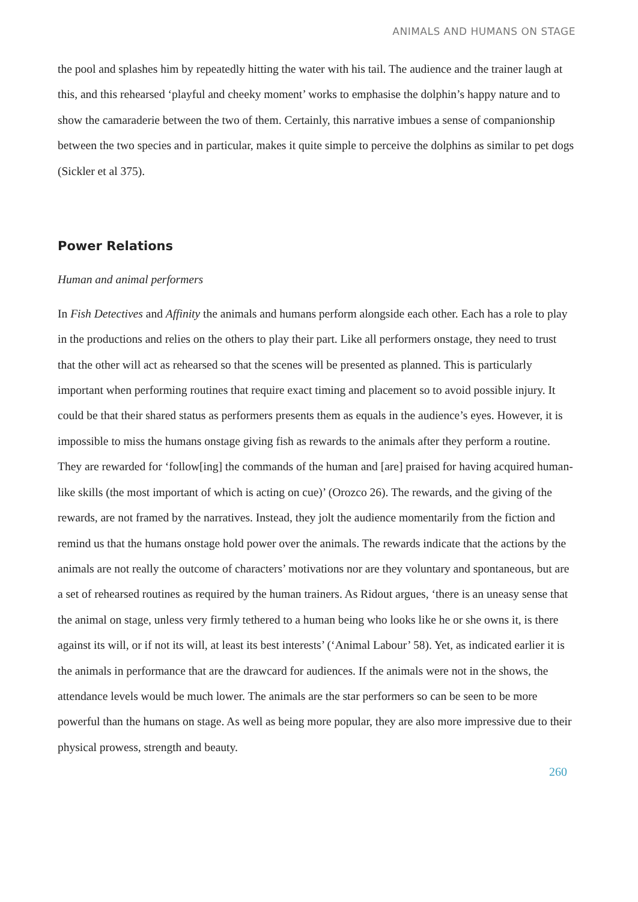ANIMALS AND HUMANS ON STAGE
the pool and splashes him by repeatedly hitting the water with his tail. The audience and the trainer laugh at this, and this rehearsed ‘playful and cheeky moment’ works to emphasise the dolphin’s happy nature and to show the camaraderie between the two of them. Certainly, this narrative imbues a sense of companionship between the two species and in particular, makes it quite simple to perceive the dolphins as similar to pet dogs (Sickler et al 375).
Power Relations
Human and animal performers
In Fish Detectives and Affinity the animals and humans perform alongside each other. Each has a role to play in the productions and relies on the others to play their part. Like all performers onstage, they need to trust that the other will act as rehearsed so that the scenes will be presented as planned. This is particularly important when performing routines that require exact timing and placement so to avoid possible injury. It could be that their shared status as performers presents them as equals in the audience’s eyes. However, it is impossible to miss the humans onstage giving fish as rewards to the animals after they perform a routine. They are rewarded for ‘follow[ing] the commands of the human and [are] praised for having acquired human-like skills (the most important of which is acting on cue)’ (Orozco 26). The rewards, and the giving of the rewards, are not framed by the narratives. Instead, they jolt the audience momentarily from the fiction and remind us that the humans onstage hold power over the animals. The rewards indicate that the actions by the animals are not really the outcome of characters’ motivations nor are they voluntary and spontaneous, but are a set of rehearsed routines as required by the human trainers. As Ridout argues, ‘there is an uneasy sense that the animal on stage, unless very firmly tethered to a human being who looks like he or she owns it, is there against its will, or if not its will, at least its best interests’ (‘Animal Labour’ 58). Yet, as indicated earlier it is the animals in performance that are the drawcard for audiences. If the animals were not in the shows, the attendance levels would be much lower. The animals are the star performers so can be seen to be more powerful than the humans on stage. As well as being more popular, they are also more impressive due to their physical prowess, strength and beauty.
260